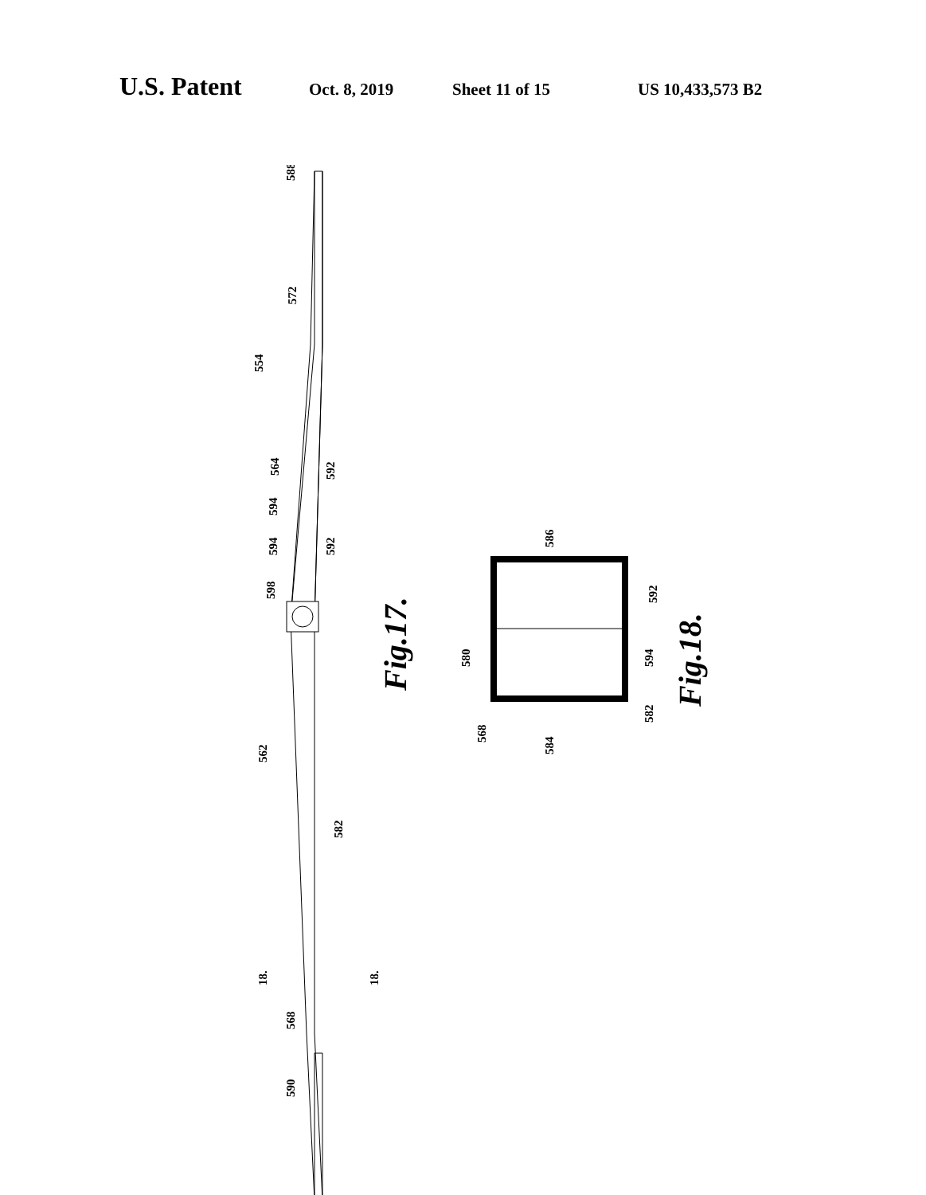U.S. Patent Oct. 8, 2019 Sheet 11 of 15 US 10,433,573 B2
588
572
554
564
592
594
594
592
598
562
582
568
590
586
580
592
594
582
568
584
18.
18.
Fig.17.
Fig.18.